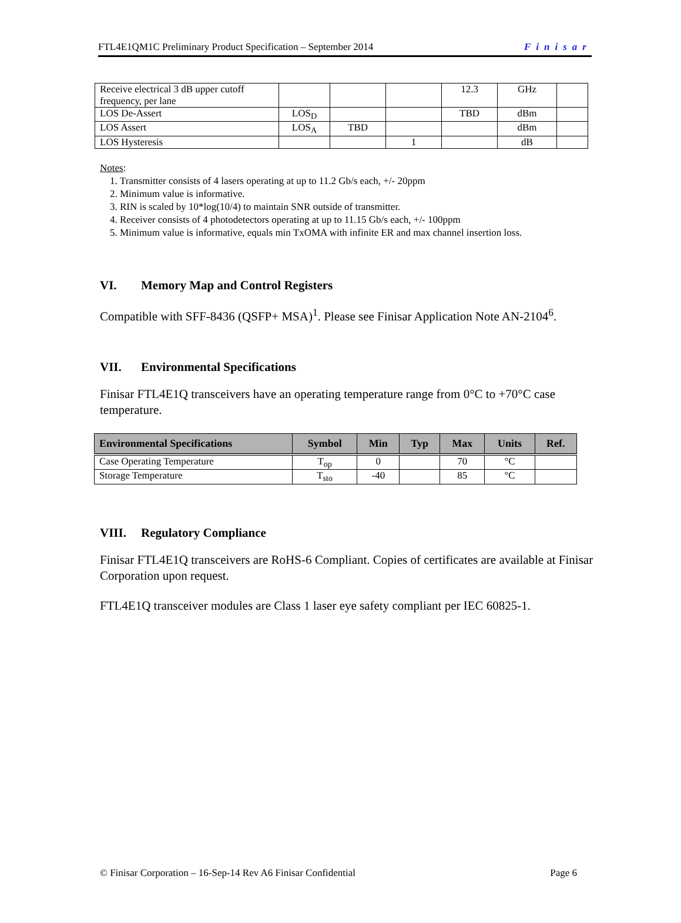FTL4E1QM1C Preliminary Product Specification – September 2014 Finisar
| Receive electrical 3 dB upper cutoff frequency, per lane | | | | 12.3 | GHz | |
| LOS De-Assert | LOS<sub>D</sub> | | | TBD | dBm | |
| LOS Assert | LOS<sub>A</sub> | TBD | | | dBm | |
| LOS Hysteresis | | | 1 | | dB | |
Notes:
1. Transmitter consists of 4 lasers operating at up to 11.2 Gb/s each, +/- 20ppm
2. Minimum value is informative.
3. RIN is scaled by 10*log(10/4) to maintain SNR outside of transmitter.
4. Receiver consists of 4 photodetectors operating at up to 11.15 Gb/s each, +/- 100ppm
5. Minimum value is informative, equals min TxOMA with infinite ER and max channel insertion loss.
VI. Memory Map and Control Registers
Compatible with SFF-8436 (QSFP+ MSA)<sup>1</sup>. Please see Finisar Application Note AN-2104<sup>6</sup>.
VII. Environmental Specifications
Finisar FTL4E1Q transceivers have an operating temperature range from 0°C to +70°C case temperature.
| Environmental Specifications | Symbol | Min | Typ | Max | Units | Ref. |
| --- | --- | --- | --- | --- | --- | --- |
| Case Operating Temperature | T<sub>op</sub> | 0 | | 70 | °C | |
| Storage Temperature | T<sub>sto</sub> | -40 | | 85 | °C | |
VIII. Regulatory Compliance
Finisar FTL4E1Q transceivers are RoHS-6 Compliant. Copies of certificates are available at Finisar Corporation upon request.
FTL4E1Q transceiver modules are Class 1 laser eye safety compliant per IEC 60825-1.
© Finisar Corporation – 16-Sep-14 Rev A6 Finisar Confidential Page 6